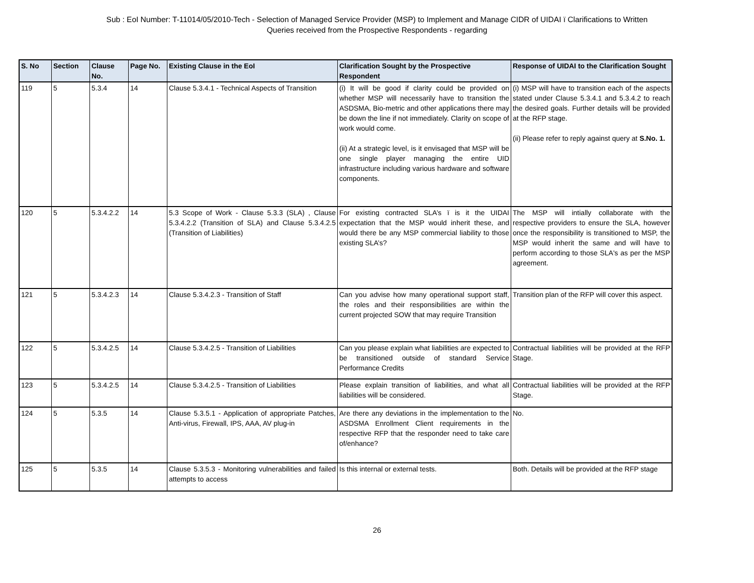Sub : EoI Number: T-11014/05/2010-Tech - Selection of Managed Service Provider (MSP) to Implement and Manage CIDR of UIDAI ï Clarifications to Written
Queries received from the Prospective Respondents - regarding
| S. No | Section | Clause No. | Page No. | Existing Clause in the EoI | Clarification Sought by the Prospective Respondent | Response of UIDAI to the Clarification Sought |
| --- | --- | --- | --- | --- | --- | --- |
| 119 | 5 | 5.3.4 | 14 | Clause 5.3.4.1 - Technical Aspects of Transition | (i) It will be good if clarity could be provided on whether MSP will necessarily have to transition the ASDSMA, Bio-metric and other applications there may be down the line if not immediately. Clarity on scope of work would come. (ii) At a strategic level, is it envisaged that MSP will be one single player managing the entire UID infrastructure including various hardware and software components. | (i) MSP will have to transition each of the aspects stated under Clause 5.3.4.1 and 5.3.4.2 to reach the desired goals. Further details will be provided at the RFP stage. (ii) Please refer to reply against query at S.No. 1. |
| 120 | 5 | 5.3.4.2.2 | 14 | 5.3 Scope of Work - Clause 5.3.3 (SLA) , Clause 5.3.4.2.2 (Transition of SLA) and Clause 5.3.4.2.5 (Transition of Liabilities) | For existing contracted SLA’s ï is it the UIDAI expectation that the MSP would inherit these, and would there be any MSP commercial liability to those existing SLA’s? | The MSP will intially collaborate with the respective providers to ensure the SLA, however once the responsibility is transitioned to MSP, the MSP would inherit the same and will have to perform according to those SLA's as per the MSP agreement. |
| 121 | 5 | 5.3.4.2.3 | 14 | Clause 5.3.4.2.3 - Transition of Staff | Can you advise how many operational support staff, the roles and their responsibilities are within the current projected SOW that may require Transition | Transition plan of the RFP will cover this aspect. |
| 122 | 5 | 5.3.4.2.5 | 14 | Clause 5.3.4.2.5 - Transition of Liabilities | Can you please explain what liabilities are expected to be transitioned outside of standard Service Performance Credits | Contractual liabilities will be provided at the RFP Stage. |
| 123 | 5 | 5.3.4.2.5 | 14 | Clause 5.3.4.2.5 - Transition of Liabilities | Please explain transition of liabilities, and what all liabilities will be considered. | Contractual liabilities will be provided at the RFP Stage. |
| 124 | 5 | 5.3.5 | 14 | Clause 5.3.5.1 - Application of appropriate Patches, Anti-virus, Firewall, IPS, AAA, AV plug-in | Are there any deviations in the implementation to the ASDSMA Enrollment Client requirements in the respective RFP that the responder need to take care of/enhance? | No. |
| 125 | 5 | 5.3.5 | 14 | Clause 5.3.5.3 - Monitoring vulnerabilities and failed attempts to access | Is this internal or external tests. | Both. Details will be provided at the RFP stage |
26